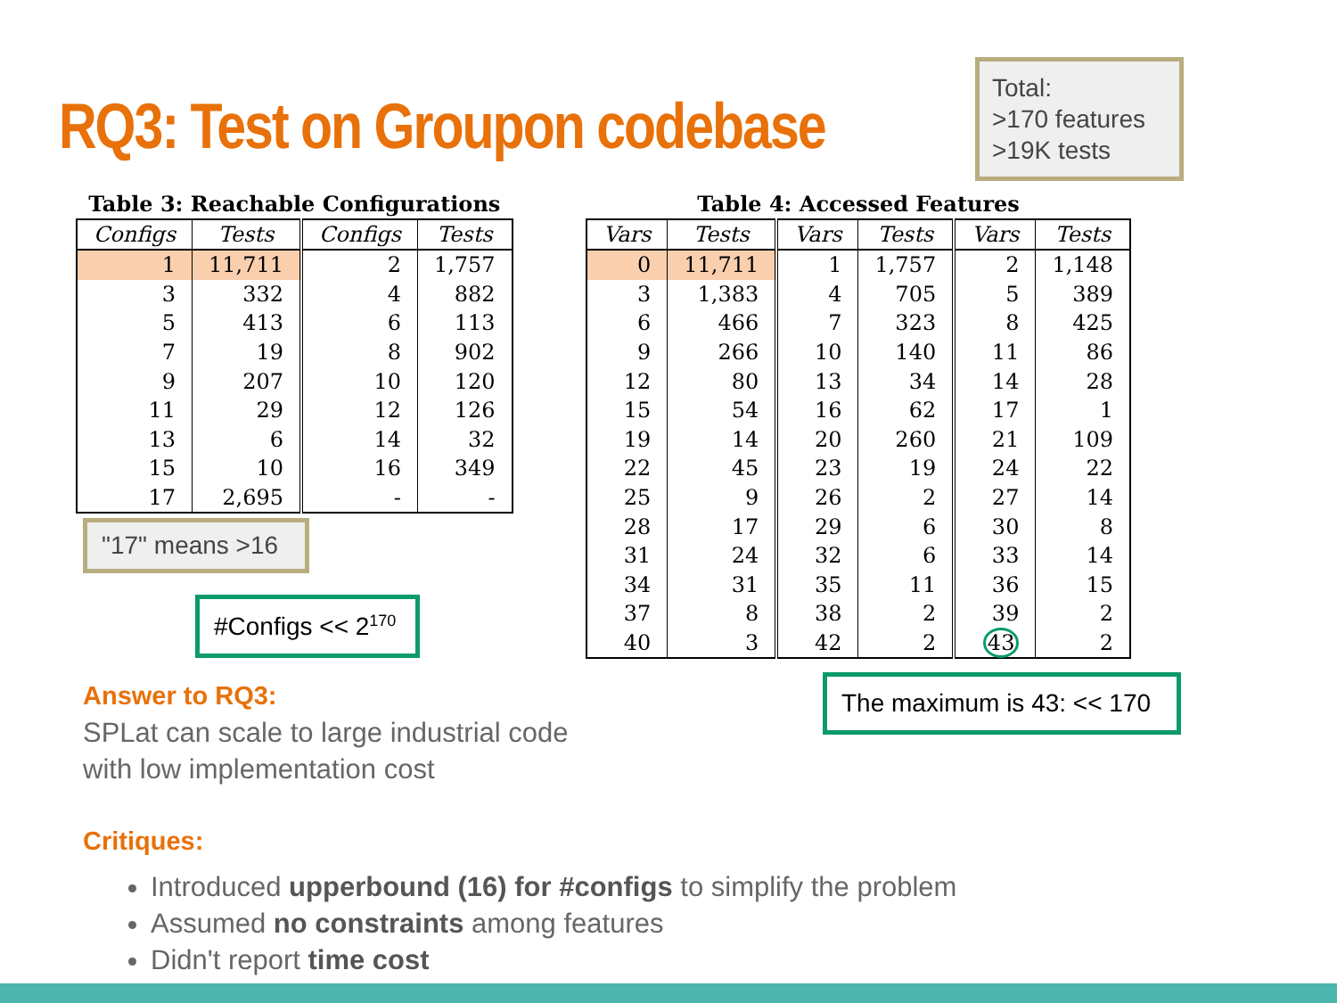RQ3: Test on Groupon codebase
Total:
>170 features
>19K tests
Table 3: Reachable Configurations
| Configs | Tests | Configs | Tests |
| --- | --- | --- | --- |
| 1 | 11,711 | 2 | 1,757 |
| 3 | 332 | 4 | 882 |
| 5 | 413 | 6 | 113 |
| 7 | 19 | 8 | 902 |
| 9 | 207 | 10 | 120 |
| 11 | 29 | 12 | 126 |
| 13 | 6 | 14 | 32 |
| 15 | 10 | 16 | 349 |
| 17 | 2,695 | - | - |
"17" means >16
#Configs << 2<sup>170</sup>
Table 4: Accessed Features
| Vars | Tests | Vars | Tests | Vars | Tests |
| --- | --- | --- | --- | --- | --- |
| 0 | 11,711 | 1 | 1,757 | 2 | 1,148 |
| 3 | 1,383 | 4 | 705 | 5 | 389 |
| 6 | 466 | 7 | 323 | 8 | 425 |
| 9 | 266 | 10 | 140 | 11 | 86 |
| 12 | 80 | 13 | 34 | 14 | 28 |
| 15 | 54 | 16 | 62 | 17 | 1 |
| 19 | 14 | 20 | 260 | 21 | 109 |
| 22 | 45 | 23 | 19 | 24 | 22 |
| 25 | 9 | 26 | 2 | 27 | 14 |
| 28 | 17 | 29 | 6 | 30 | 8 |
| 31 | 24 | 32 | 6 | 33 | 14 |
| 34 | 31 | 35 | 11 | 36 | 15 |
| 37 | 8 | 38 | 2 | 39 | 2 |
| 40 | 3 | 42 | 2 | 43 | 2 |
The maximum is 43: << 170
Answer to RQ3:
SPLat can scale to large industrial code
with low implementation cost
Critiques:
Introduced upperbound (16) for #configs to simplify the problem
Assumed no constraints among features
Didn't report time cost